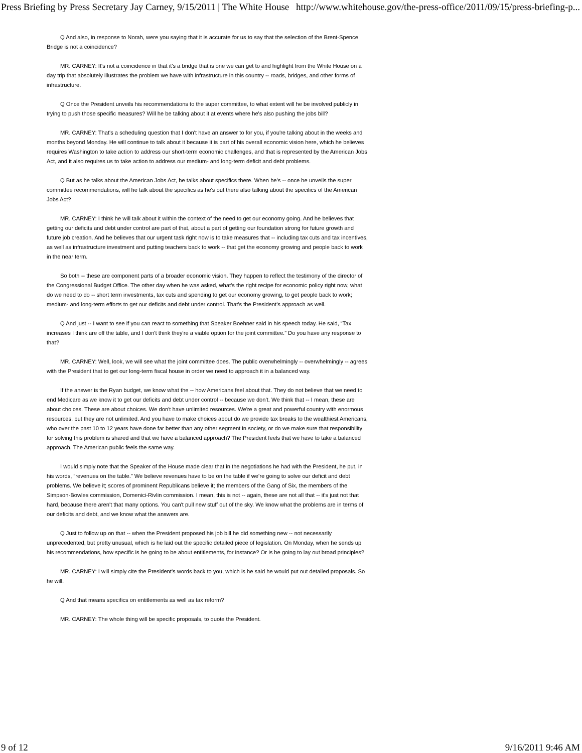Press Briefing by Press Secretary Jay Carney, 9/15/2011 | The White House http://www.whitehouse.gov/the-press-office/2011/09/15/press-briefing-p...
Q And also, in response to Norah, were you saying that it is accurate for us to say that the selection of the Brent-Spence Bridge is not a coincidence?
MR. CARNEY: It's not a coincidence in that it's a bridge that is one we can get to and highlight from the White House on a day trip that absolutely illustrates the problem we have with infrastructure in this country -- roads, bridges, and other forms of infrastructure.
Q Once the President unveils his recommendations to the super committee, to what extent will he be involved publicly in trying to push those specific measures? Will he be talking about it at events where he's also pushing the jobs bill?
MR. CARNEY: That's a scheduling question that I don't have an answer to for you, if you're talking about in the weeks and months beyond Monday. He will continue to talk about it because it is part of his overall economic vision here, which he believes requires Washington to take action to address our short-term economic challenges, and that is represented by the American Jobs Act, and it also requires us to take action to address our medium- and long-term deficit and debt problems.
Q But as he talks about the American Jobs Act, he talks about specifics there. When he's -- once he unveils the super committee recommendations, will he talk about the specifics as he's out there also talking about the specifics of the American Jobs Act?
MR. CARNEY: I think he will talk about it within the context of the need to get our economy going. And he believes that getting our deficits and debt under control are part of that, about a part of getting our foundation strong for future growth and future job creation. And he believes that our urgent task right now is to take measures that -- including tax cuts and tax incentives, as well as infrastructure investment and putting teachers back to work -- that get the economy growing and people back to work in the near term.
So both -- these are component parts of a broader economic vision. They happen to reflect the testimony of the director of the Congressional Budget Office. The other day when he was asked, what's the right recipe for economic policy right now, what do we need to do -- short term investments, tax cuts and spending to get our economy growing, to get people back to work; medium- and long-term efforts to get our deficits and debt under control. That's the President's approach as well.
Q And just -- I want to see if you can react to something that Speaker Boehner said in his speech today. He said, “Tax increases I think are off the table, and I don't think they're a viable option for the joint committee.” Do you have any response to that?
MR. CARNEY: Well, look, we will see what the joint committee does. The public overwhelmingly -- overwhelmingly -- agrees with the President that to get our long-term fiscal house in order we need to approach it in a balanced way.
If the answer is the Ryan budget, we know what the -- how Americans feel about that. They do not believe that we need to end Medicare as we know it to get our deficits and debt under control -- because we don't. We think that -- I mean, these are about choices. These are about choices. We don't have unlimited resources. We're a great and powerful country with enormous resources, but they are not unlimited. And you have to make choices about do we provide tax breaks to the wealthiest Americans, who over the past 10 to 12 years have done far better than any other segment in society, or do we make sure that responsibility for solving this problem is shared and that we have a balanced approach? The President feels that we have to take a balanced approach. The American public feels the same way.
I would simply note that the Speaker of the House made clear that in the negotiations he had with the President, he put, in his words, “revenues on the table.” We believe revenues have to be on the table if we're going to solve our deficit and debt problems. We believe it; scores of prominent Republicans believe it; the members of the Gang of Six, the members of the Simpson-Bowles commission, Domenici-Rivlin commission. I mean, this is not -- again, these are not all that -- it's just not that hard, because there aren't that many options. You can't pull new stuff out of the sky. We know what the problems are in terms of our deficits and debt, and we know what the answers are.
Q Just to follow up on that -- when the President proposed his job bill he did something new -- not necessarily unprecedented, but pretty unusual, which is he laid out the specific detailed piece of legislation. On Monday, when he sends up his recommendations, how specific is he going to be about entitlements, for instance? Or is he going to lay out broad principles?
MR. CARNEY: I will simply cite the President's words back to you, which is he said he would put out detailed proposals. So he will.
Q And that means specifics on entitlements as well as tax reform?
MR. CARNEY: The whole thing will be specific proposals, to quote the President.
9 of 12 9/16/2011 9:46 AM